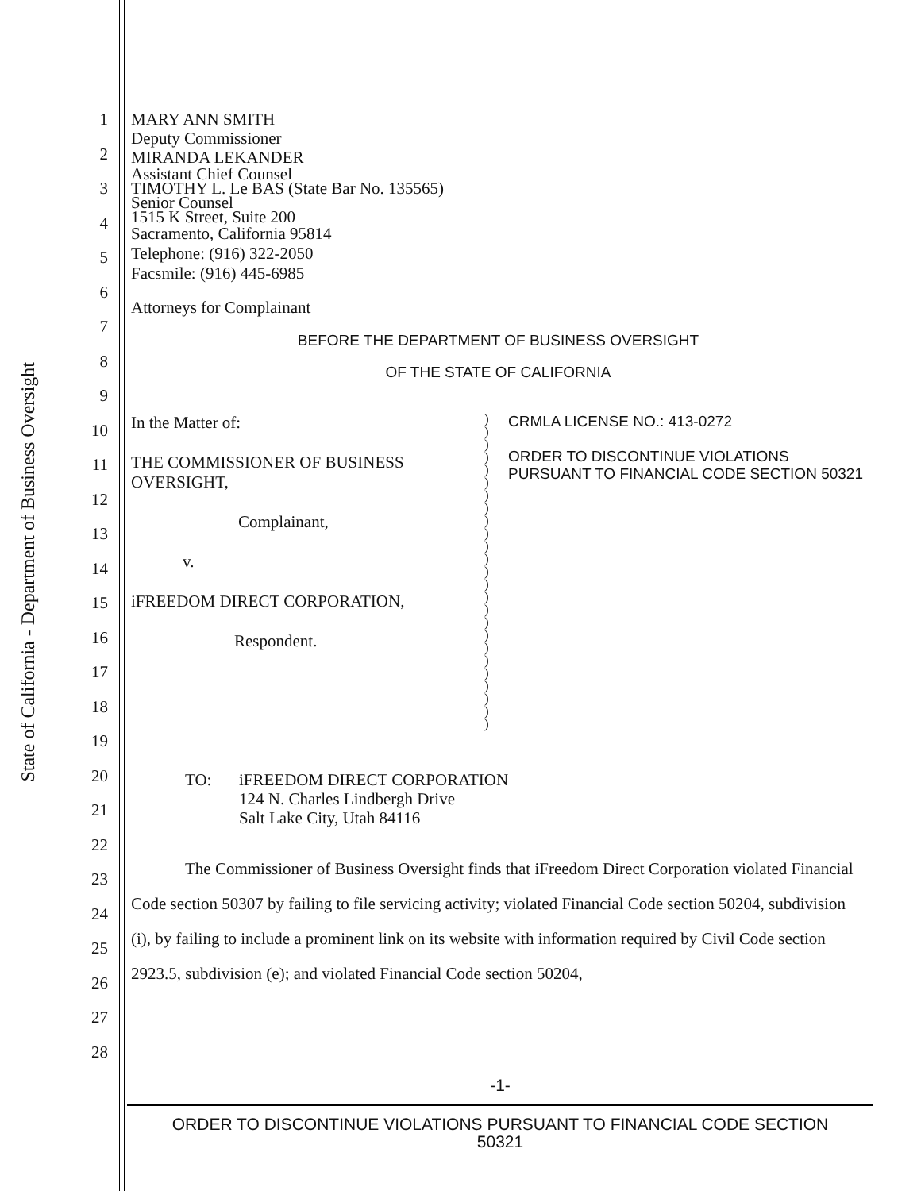State of California - Department of Business Oversight
1
2
3
4
5
6
7
8
9
10
11
12
13
14
15
16
17
18
19
20
21
22
23
24
25
26
27
28
MARY ANN SMITH
Deputy Commissioner
MIRANDA LEKANDER
Assistant Chief Counsel
TIMOTHY L. Le BAS (State Bar No. 135565)
Senior Counsel
1515 K Street, Suite 200
Sacramento, California 95814
Telephone: (916) 322-2050
Facsmile: (916) 445-6985
Attorneys for Complainant
BEFORE THE DEPARTMENT OF BUSINESS OVERSIGHT
OF THE STATE OF CALIFORNIA
In the Matter of:
THE COMMISSIONER OF BUSINESS
OVERSIGHT,
Complainant,
v.
iFREEDOM DIRECT CORPORATION,
Respondent.
)
)
)
)
)
)
)
)
)
)
)
)
)
)
)
)
)
)
)
)
)
)
)
)
)
CRMLA LICENSE NO.: 413-0272
ORDER TO DISCONTINUE VIOLATIONS PURSUANT TO FINANCIAL CODE SECTION 50321
TO:
iFREEDOM DIRECT CORPORATION
124 N. Charles Lindbergh Drive
Salt Lake City, Utah 84116
The Commissioner of Business Oversight finds that iFreedom Direct Corporation violated Financial Code section 50307 by failing to file servicing activity; violated Financial Code section 50204, subdivision (i), by failing to include a prominent link on its website with information required by Civil Code section 2923.5, subdivision (e); and violated Financial Code section 50204,
-1-
ORDER TO DISCONTINUE VIOLATIONS PURSUANT TO FINANCIAL CODE SECTION
50321